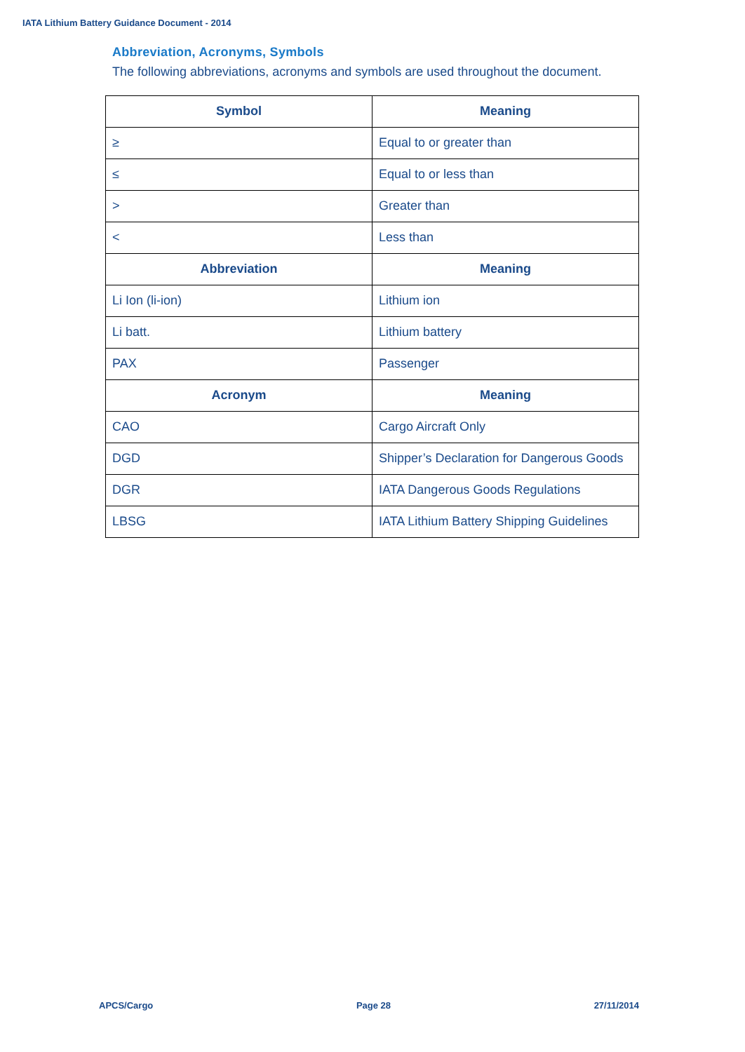IATA Lithium Battery Guidance Document - 2014
Abbreviation, Acronyms, Symbols
The following abbreviations, acronyms and symbols are used throughout the document.
| Symbol | Meaning |
| --- | --- |
| ≥ | Equal to or greater than |
| ≤ | Equal to or less than |
| > | Greater than |
| < | Less than |
| Abbreviation | Meaning |
| Li Ion (li-ion) | Lithium ion |
| Li batt. | Lithium battery |
| PAX | Passenger |
| Acronym | Meaning |
| CAO | Cargo Aircraft Only |
| DGD | Shipper’s Declaration for Dangerous Goods |
| DGR | IATA Dangerous Goods Regulations |
| LBSG | IATA Lithium Battery Shipping Guidelines |
APCS/Cargo Page 28 27/11/2014